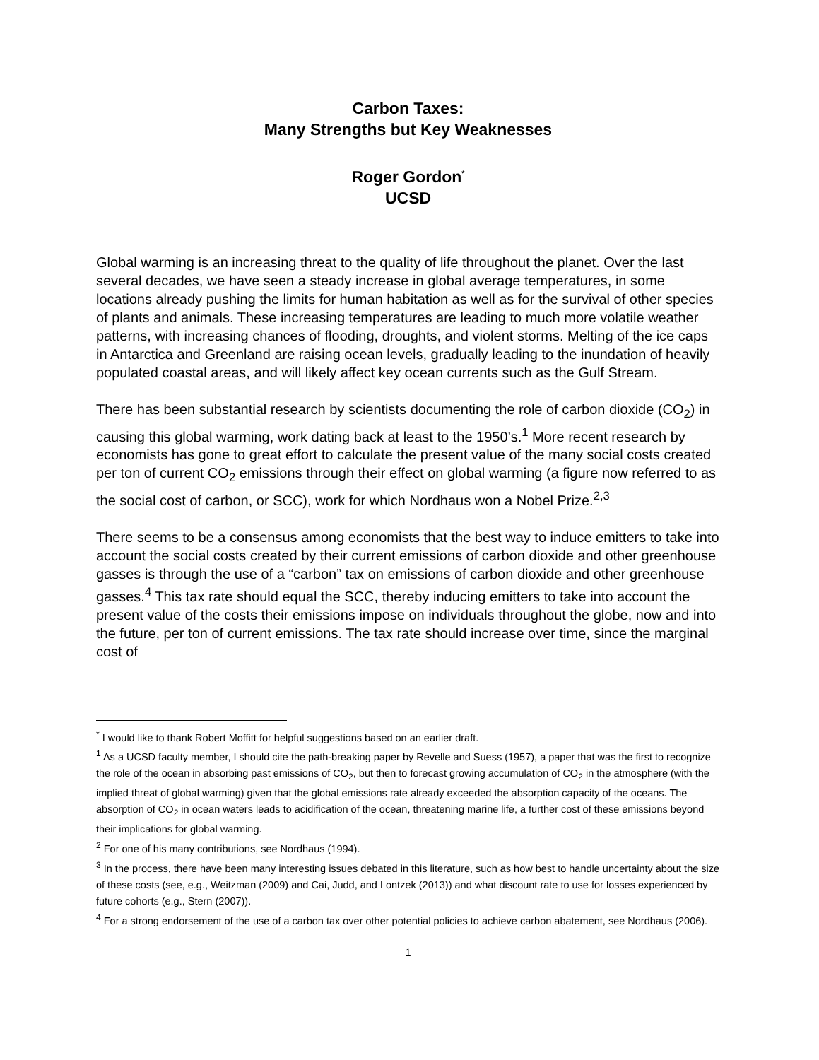Carbon Taxes:
Many Strengths but Key Weaknesses
Roger Gordon<sup>*</sup>
UCSD
Global warming is an increasing threat to the quality of life throughout the planet. Over the last several decades, we have seen a steady increase in global average temperatures, in some locations already pushing the limits for human habitation as well as for the survival of other species of plants and animals. These increasing temperatures are leading to much more volatile weather patterns, with increasing chances of flooding, droughts, and violent storms. Melting of the ice caps in Antarctica and Greenland are raising ocean levels, gradually leading to the inundation of heavily populated coastal areas, and will likely affect key ocean currents such as the Gulf Stream.
There has been substantial research by scientists documenting the role of carbon dioxide (CO<sub>2</sub>) in causing this global warming, work dating back at least to the 1950’s.<sup>1</sup> More recent research by economists has gone to great effort to calculate the present value of the many social costs created per ton of current CO<sub>2</sub> emissions through their effect on global warming (a figure now referred to as the social cost of carbon, or SCC), work for which Nordhaus won a Nobel Prize.<sup>2,3</sup>
There seems to be a consensus among economists that the best way to induce emitters to take into account the social costs created by their current emissions of carbon dioxide and other greenhouse gasses is through the use of a “carbon” tax on emissions of carbon dioxide and other greenhouse gasses.<sup>4</sup> This tax rate should equal the SCC, thereby inducing emitters to take into account the present value of the costs their emissions impose on individuals throughout the globe, now and into the future, per ton of current emissions. The tax rate should increase over time, since the marginal cost of
<sup>*</sup> I would like to thank Robert Moffitt for helpful suggestions based on an earlier draft.
<sup>1</sup> As a UCSD faculty member, I should cite the path-breaking paper by Revelle and Suess (1957), a paper that was the first to recognize the role of the ocean in absorbing past emissions of CO<sub>2</sub>, but then to forecast growing accumulation of CO<sub>2</sub> in the atmosphere (with the implied threat of global warming) given that the global emissions rate already exceeded the absorption capacity of the oceans. The absorption of CO<sub>2</sub> in ocean waters leads to acidification of the ocean, threatening marine life, a further cost of these emissions beyond their implications for global warming.
<sup>2</sup> For one of his many contributions, see Nordhaus (1994).
<sup>3</sup> In the process, there have been many interesting issues debated in this literature, such as how best to handle uncertainty about the size of these costs (see, e.g., Weitzman (2009) and Cai, Judd, and Lontzek (2013)) and what discount rate to use for losses experienced by future cohorts (e.g., Stern (2007)).
<sup>4</sup> For a strong endorsement of the use of a carbon tax over other potential policies to achieve carbon abatement, see Nordhaus (2006).
1